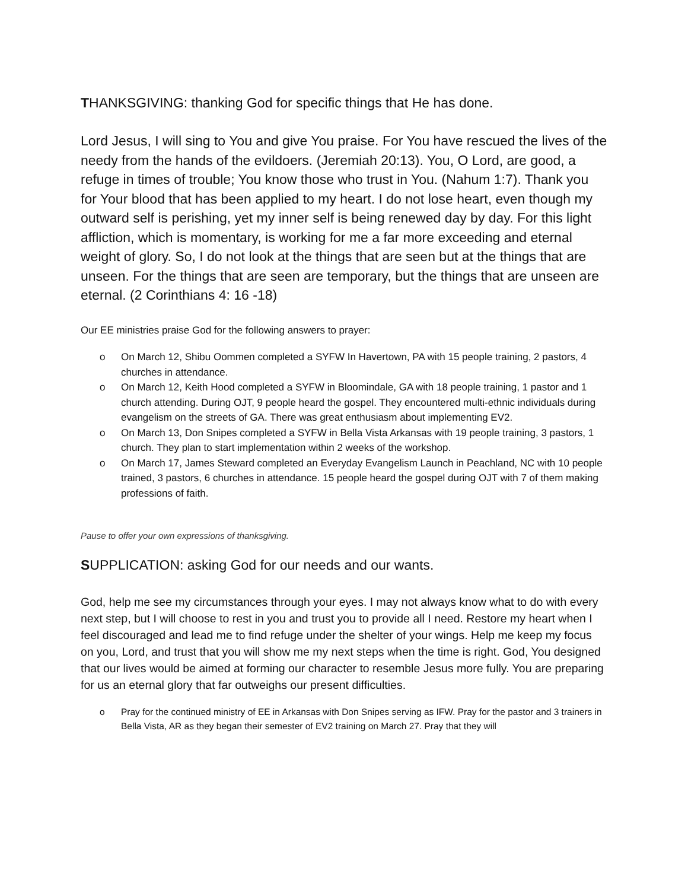THANKSGIVING: thanking God for specific things that He has done.
Lord Jesus, I will sing to You and give You praise. For You have rescued the lives of the needy from the hands of the evildoers. (Jeremiah 20:13). You, O Lord, are good, a refuge in times of trouble; You know those who trust in You. (Nahum 1:7). Thank you for Your blood that has been applied to my heart. I do not lose heart, even though my outward self is perishing, yet my inner self is being renewed day by day. For this light affliction, which is momentary, is working for me a far more exceeding and eternal weight of glory. So, I do not look at the things that are seen but at the things that are unseen. For the things that are seen are temporary, but the things that are unseen are eternal. (2 Corinthians 4: 16 -18)
Our EE ministries praise God for the following answers to prayer:
o On March 12, Shibu Oommen completed a SYFW In Havertown, PA with 15 people training, 2 pastors, 4 churches in attendance.
o On March 12, Keith Hood completed a SYFW in Bloomindale, GA with 18 people training, 1 pastor and 1 church attending. During OJT, 9 people heard the gospel. They encountered multi-ethnic individuals during evangelism on the streets of GA. There was great enthusiasm about implementing EV2.
o On March 13, Don Snipes completed a SYFW in Bella Vista Arkansas with 19 people training, 3 pastors, 1 church. They plan to start implementation within 2 weeks of the workshop.
o On March 17, James Steward completed an Everyday Evangelism Launch in Peachland, NC with 10 people trained, 3 pastors, 6 churches in attendance. 15 people heard the gospel during OJT with 7 of them making professions of faith.
Pause to offer your own expressions of thanksgiving.
SUPPLICATION: asking God for our needs and our wants.
God, help me see my circumstances through your eyes. I may not always know what to do with every next step, but I will choose to rest in you and trust you to provide all I need. Restore my heart when I feel discouraged and lead me to find refuge under the shelter of your wings. Help me keep my focus on you, Lord, and trust that you will show me my next steps when the time is right. God, You designed that our lives would be aimed at forming our character to resemble Jesus more fully. You are preparing for us an eternal glory that far outweighs our present difficulties.
o Pray for the continued ministry of EE in Arkansas with Don Snipes serving as IFW. Pray for the pastor and 3 trainers in Bella Vista, AR as they began their semester of EV2 training on March 27. Pray that they will